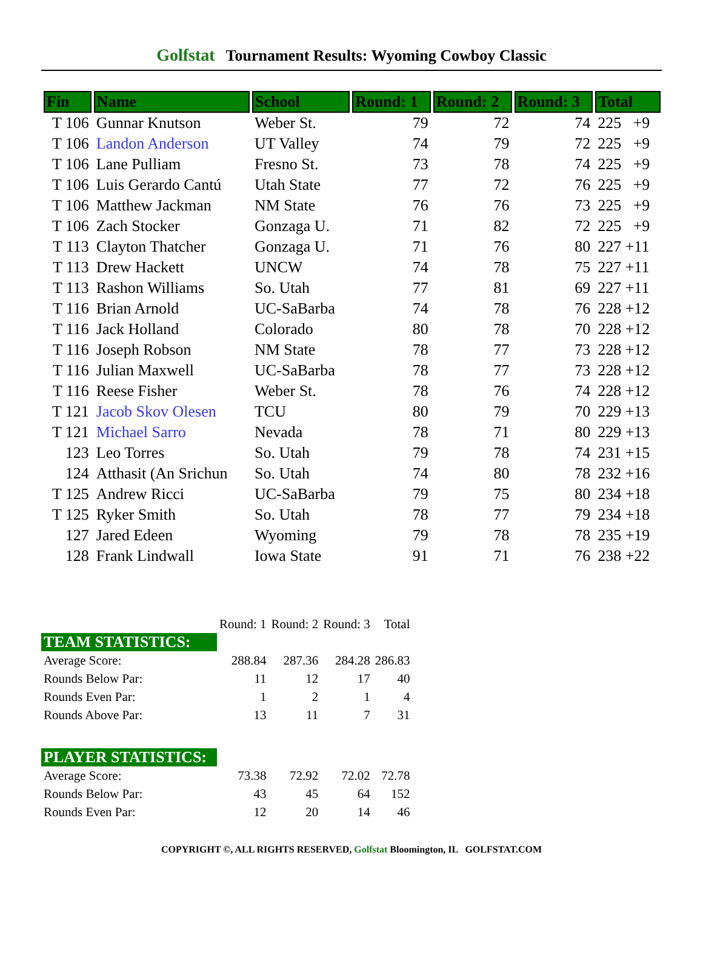Golfstat Tournament Results: Wyoming Cowboy Classic
| Fin | Name | School | Round: 1 | Round: 2 | Round: 3 | Total |
| --- | --- | --- | --- | --- | --- | --- |
| T 106 | Gunnar Knutson | Weber St. | 79 | 72 | 74 | 225 +9 |
| T 106 | Landon Anderson | UT Valley | 74 | 79 | 72 | 225 +9 |
| T 106 | Lane Pulliam | Fresno St. | 73 | 78 | 74 | 225 +9 |
| T 106 | Luis Gerardo Cantú | Utah State | 77 | 72 | 76 | 225 +9 |
| T 106 | Matthew Jackman | NM State | 76 | 76 | 73 | 225 +9 |
| T 106 | Zach Stocker | Gonzaga U. | 71 | 82 | 72 | 225 +9 |
| T 113 | Clayton Thatcher | Gonzaga U. | 71 | 76 | 80 | 227 +11 |
| T 113 | Drew Hackett | UNCW | 74 | 78 | 75 | 227 +11 |
| T 113 | Rashon Williams | So. Utah | 77 | 81 | 69 | 227 +11 |
| T 116 | Brian Arnold | UC-SaBarba | 74 | 78 | 76 | 228 +12 |
| T 116 | Jack Holland | Colorado | 80 | 78 | 70 | 228 +12 |
| T 116 | Joseph Robson | NM State | 78 | 77 | 73 | 228 +12 |
| T 116 | Julian Maxwell | UC-SaBarba | 78 | 77 | 73 | 228 +12 |
| T 116 | Reese Fisher | Weber St. | 78 | 76 | 74 | 228 +12 |
| T 121 | Jacob Skov Olesen | TCU | 80 | 79 | 70 | 229 +13 |
| T 121 | Michael Sarro | Nevada | 78 | 71 | 80 | 229 +13 |
| 123 | Leo Torres | So. Utah | 79 | 78 | 74 | 231 +15 |
| 124 | Atthasit (An Srichun | So. Utah | 74 | 80 | 78 | 232 +16 |
| T 125 | Andrew Ricci | UC-SaBarba | 79 | 75 | 80 | 234 +18 |
| T 125 | Ryker Smith | So. Utah | 78 | 77 | 79 | 234 +18 |
| 127 | Jared Edeen | Wyoming | 79 | 78 | 78 | 235 +19 |
| 128 | Frank Lindwall | Iowa State | 91 | 71 | 76 | 238 +22 |
| | Round: 1 | Round: 2 | Round: 3 | Total |
| TEAM STATISTICS: | | | | |
| Average Score: | 288.84 | 287.36 | 284.28 | 286.83 |
| Rounds Below Par: | 11 | 12 | 17 | 40 |
| Rounds Even Par: | 1 | 2 | 1 | 4 |
| Rounds Above Par: | 13 | 11 | 7 | 31 |
| PLAYER STATISTICS: | | | | |
| Average Score: | 73.38 | 72.92 | 72.02 | 72.78 |
| Rounds Below Par: | 43 | 45 | 64 | 152 |
| Rounds Even Par: | 12 | 20 | 14 | 46 |
COPYRIGHT ©, ALL RIGHTS RESERVED, Golfstat Bloomington, IL GOLFSTAT.COM